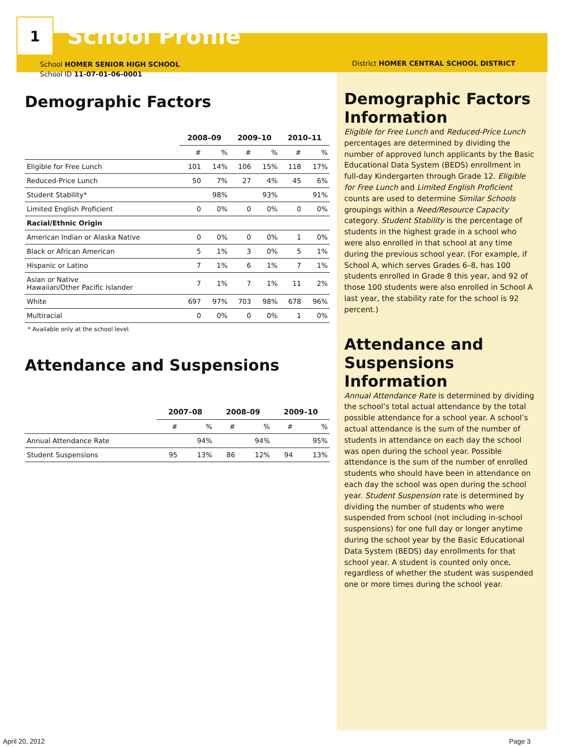1
School Profile
School HOMER SENIOR HIGH SCHOOL
School ID 11-07-01-06-0001
Demographic Factors
| | 2008–09 | | 2009–10 | | 2010–11 | |
| --- | --- | --- | --- | --- | --- | --- |
| | # | % | # | % | # | % |
| Eligible for Free Lunch | 101 | 14% | 106 | 15% | 118 | 17% |
| Reduced-Price Lunch | 50 | 7% | 27 | 4% | 45 | 6% |
| Student Stability* | | 98% | | 93% | | 91% |
| Limited English Proficient | 0 | 0% | 0 | 0% | 0 | 0% |
| Racial/Ethnic Origin | | | | | | |
| American Indian or Alaska Native | 0 | 0% | 0 | 0% | 1 | 0% |
| Black or African American | 5 | 1% | 3 | 0% | 5 | 1% |
| Hispanic or Latino | 7 | 1% | 6 | 1% | 7 | 1% |
| Asian or Native Hawaiian/Other Pacific Islander | 7 | 1% | 7 | 1% | 11 | 2% |
| White | 697 | 97% | 703 | 98% | 678 | 96% |
| Multiracial | 0 | 0% | 0 | 0% | 1 | 0% |
* Available only at the school level.
Attendance and Suspensions
| | 2007–08 | | 2008–09 | | 2009–10 | |
| --- | --- | --- | --- | --- | --- | --- |
| | # | % | # | % | # | % |
| Annual Attendance Rate | | 94% | | 94% | | 95% |
| Student Suspensions | 95 | 13% | 86 | 12% | 94 | 13% |
District HOMER CENTRAL SCHOOL DISTRICT
Demographic Factors Information
Eligible for Free Lunch and Reduced-Price Lunch percentages are determined by dividing the number of approved lunch applicants by the Basic Educational Data System (BEDS) enrollment in full-day Kindergarten through Grade 12. Eligible for Free Lunch and Limited English Proficient counts are used to determine Similar Schools groupings within a Need/Resource Capacity category. Student Stability is the percentage of students in the highest grade in a school who were also enrolled in that school at any time during the previous school year. (For example, if School A, which serves Grades 6–8, has 100 students enrolled in Grade 8 this year, and 92 of those 100 students were also enrolled in School A last year, the stability rate for the school is 92 percent.)
Attendance and Suspensions Information
Annual Attendance Rate is determined by dividing the school’s total actual attendance by the total possible attendance for a school year. A school’s actual attendance is the sum of the number of students in attendance on each day the school was open during the school year. Possible attendance is the sum of the number of enrolled students who should have been in attendance on each day the school was open during the school year. Student Suspension rate is determined by dividing the number of students who were suspended from school (not including in-school suspensions) for one full day or longer anytime during the school year by the Basic Educational Data System (BEDS) day enrollments for that school year. A student is counted only once, regardless of whether the student was suspended one or more times during the school year.
April 20, 2012 Page 3